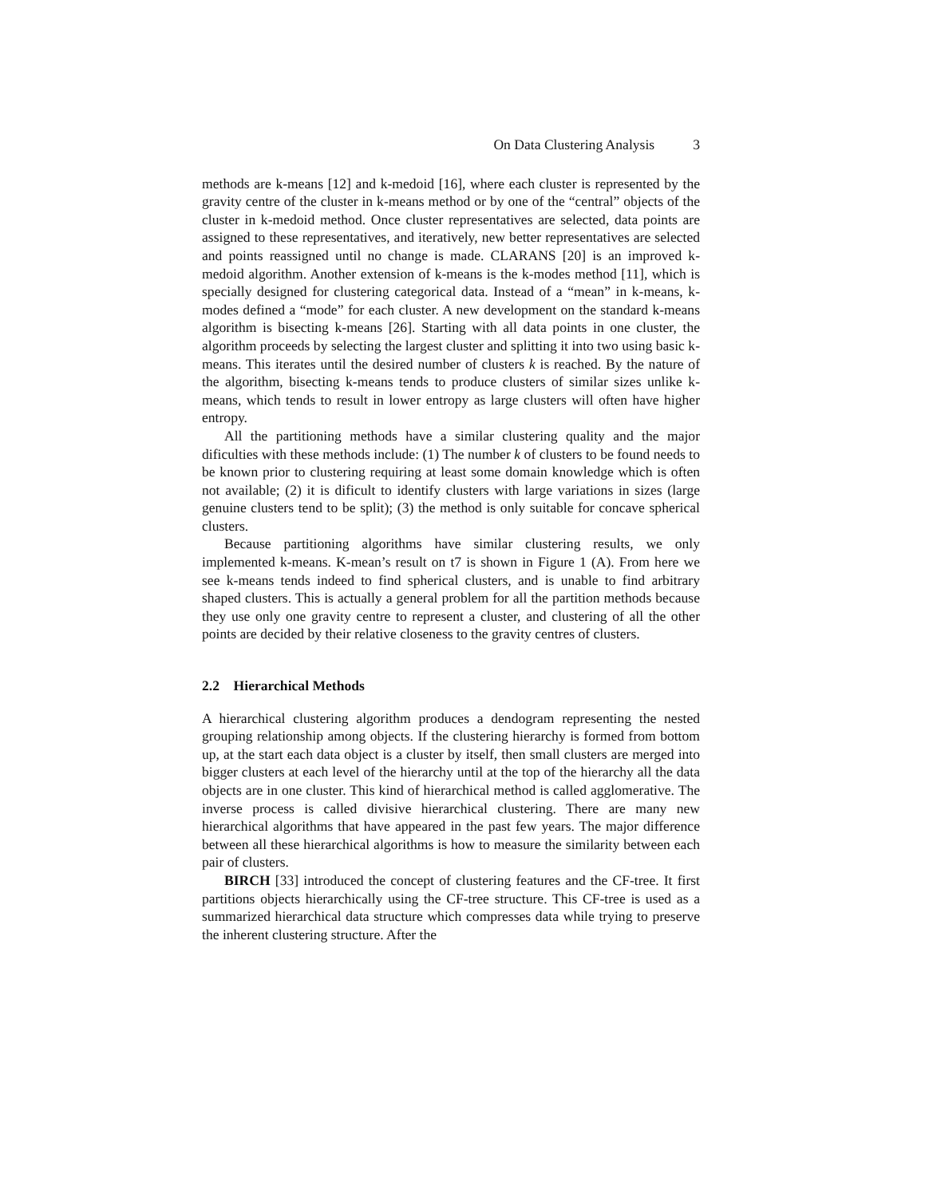On Data Clustering Analysis 3
methods are k-means [12] and k-medoid [16], where each cluster is represented by the gravity centre of the cluster in k-means method or by one of the “central” objects of the cluster in k-medoid method. Once cluster representatives are selected, data points are assigned to these representatives, and iteratively, new better representatives are selected and points reassigned until no change is made. CLARANS [20] is an improved k-medoid algorithm. Another extension of k-means is the k-modes method [11], which is specially designed for clustering categorical data. Instead of a “mean” in k-means, k-modes defined a “mode” for each cluster. A new development on the standard k-means algorithm is bisecting k-means [26]. Starting with all data points in one cluster, the algorithm proceeds by selecting the largest cluster and splitting it into two using basic k-means. This iterates until the desired number of clusters k is reached. By the nature of the algorithm, bisecting k-means tends to produce clusters of similar sizes unlike k-means, which tends to result in lower entropy as large clusters will often have higher entropy.
All the partitioning methods have a similar clustering quality and the major dificulties with these methods include: (1) The number k of clusters to be found needs to be known prior to clustering requiring at least some domain knowledge which is often not available; (2) it is dificult to identify clusters with large variations in sizes (large genuine clusters tend to be split); (3) the method is only suitable for concave spherical clusters.
Because partitioning algorithms have similar clustering results, we only implemented k-means. K-mean’s result on t7 is shown in Figure 1 (A). From here we see k-means tends indeed to find spherical clusters, and is unable to find arbitrary shaped clusters. This is actually a general problem for all the partition methods because they use only one gravity centre to represent a cluster, and clustering of all the other points are decided by their relative closeness to the gravity centres of clusters.
2.2 Hierarchical Methods
A hierarchical clustering algorithm produces a dendogram representing the nested grouping relationship among objects. If the clustering hierarchy is formed from bottom up, at the start each data object is a cluster by itself, then small clusters are merged into bigger clusters at each level of the hierarchy until at the top of the hierarchy all the data objects are in one cluster. This kind of hierarchical method is called agglomerative. The inverse process is called divisive hierarchical clustering. There are many new hierarchical algorithms that have appeared in the past few years. The major difference between all these hierarchical algorithms is how to measure the similarity between each pair of clusters.
BIRCH [33] introduced the concept of clustering features and the CF-tree. It first partitions objects hierarchically using the CF-tree structure. This CF-tree is used as a summarized hierarchical data structure which compresses data while trying to preserve the inherent clustering structure. After the